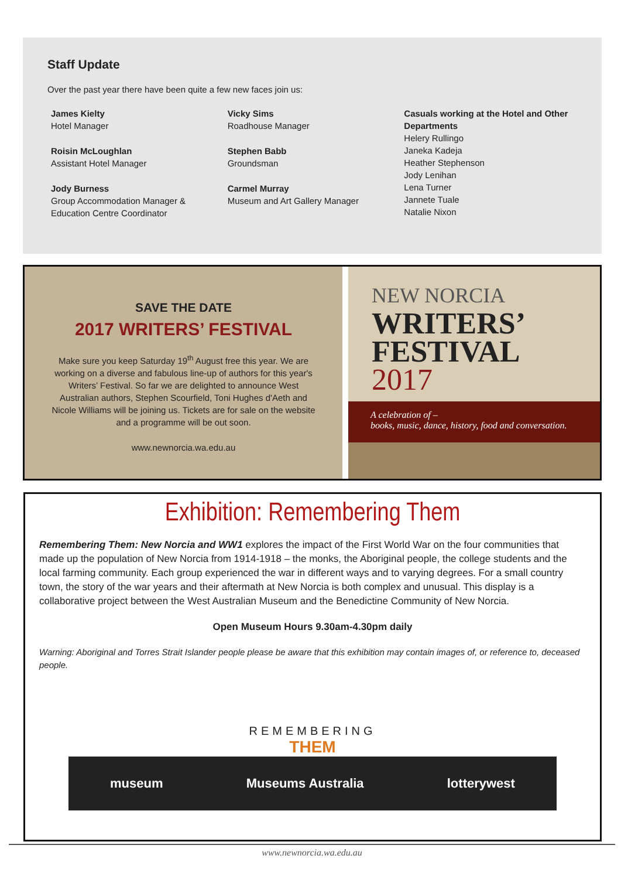Staff Update
Over the past year there have been quite a few new faces join us:
James Kielty
Hotel Manager
Roisin McLoughlan
Assistant Hotel Manager
Jody Burness
Group Accommodation Manager &
Education Centre Coordinator
Vicky Sims
Roadhouse Manager
Stephen Babb
Groundsman
Carmel Murray
Museum and Art Gallery Manager
Casuals working at the Hotel and Other Departments
Helery Rullingo
Janeka Kadeja
Heather Stephenson
Jody Lenihan
Lena Turner
Jannete Tuale
Natalie Nixon
SAVE THE DATE
2017 WRITERS’ FESTIVAL
Make sure you keep Saturday 19<sup>th</sup> August free this year. We are working on a diverse and fabulous line-up of authors for this year's Writers’ Festival. So far we are delighted to announce West Australian authors, Stephen Scourfield, Toni Hughes d'Aeth and Nicole Williams will be joining us. Tickets are for sale on the website and a programme will be out soon.
www.newnorcia.wa.edu.au
NEW NORCIA
WRITERS’
FESTIVAL
2017
A celebration of –
books, music, dance, history, food and conversation.
Exhibition: Remembering Them
Remembering Them: New Norcia and WW1 explores the impact of the First World War on the four communities that made up the population of New Norcia from 1914-1918 – the monks, the Aboriginal people, the college students and the local farming community. Each group experienced the war in different ways and to varying degrees. For a small country town, the story of the war years and their aftermath at New Norcia is both complex and unusual. This display is a collaborative project between the West Australian Museum and the Benedictine Community of New Norcia.
Open Museum Hours 9.30am-4.30pm daily
Warning: Aboriginal and Torres Strait Islander people please be aware that this exhibition may contain images of, or reference to, deceased people.
REMEMBERING
THEM
museum Museums Australia lotterywest
www.newnorcia.wa.edu.au